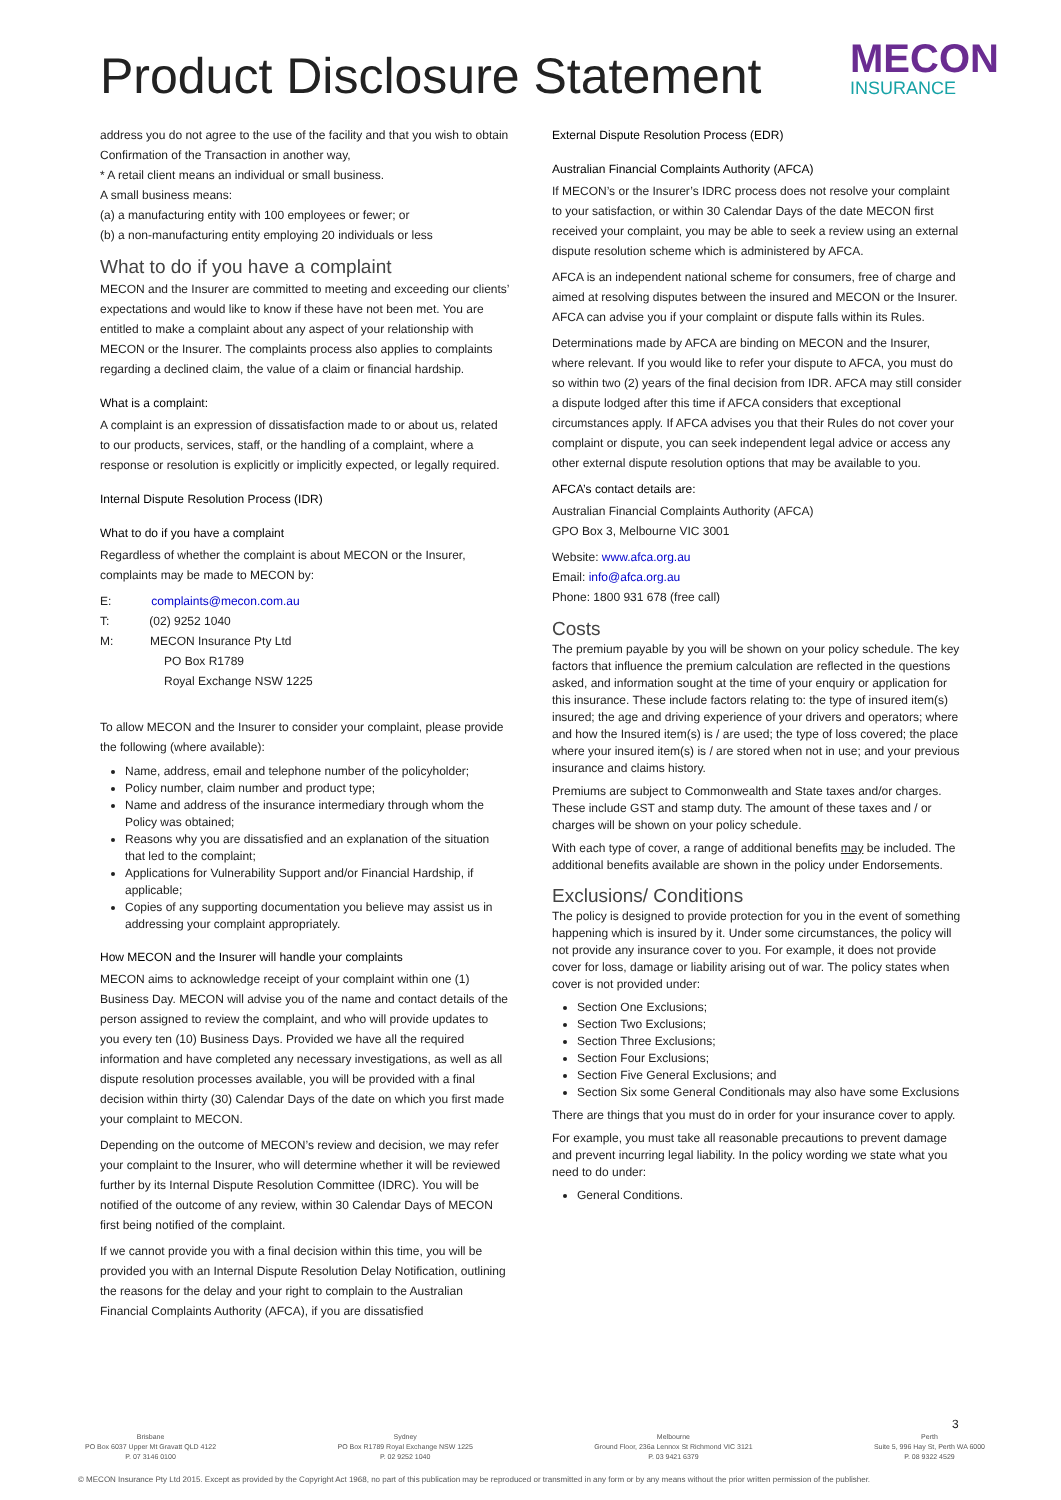Product Disclosure Statement MECON
INSURANCE
address you do not agree to the use of the facility and that you wish to obtain Confirmation of the Transaction in another way,
* A retail client means an individual or small business.
A small business means:
(a) a manufacturing entity with 100 employees or fewer; or
(b) a non-manufacturing entity employing 20 individuals or less
What to do if you have a complaint
MECON and the Insurer are committed to meeting and exceeding our clients’ expectations and would like to know if these have not been met. You are entitled to make a complaint about any aspect of your relationship with MECON or the Insurer. The complaints process also applies to complaints regarding a declined claim, the value of a claim or financial hardship.
What is a complaint:
A complaint is an expression of dissatisfaction made to or about us, related to our products, services, staff, or the handling of a complaint, where a response or resolution is explicitly or implicitly expected, or legally required.
Internal Dispute Resolution Process (IDR)
What to do if you have a complaint
Regardless of whether the complaint is about MECON or the Insurer, complaints may be made to MECON by:
E: complaints@mecon.com.au
T: (02) 9252 1040
M: MECON Insurance Pty Ltd
PO Box R1789
Royal Exchange NSW 1225
To allow MECON and the Insurer to consider your complaint, please provide the following (where available):
Name, address, email and telephone number of the policyholder;
Policy number, claim number and product type;
Name and address of the insurance intermediary through whom the Policy was obtained;
Reasons why you are dissatisfied and an explanation of the situation that led to the complaint;
Applications for Vulnerability Support and/or Financial Hardship, if applicable;
Copies of any supporting documentation you believe may assist us in addressing your complaint appropriately.
How MECON and the Insurer will handle your complaints
MECON aims to acknowledge receipt of your complaint within one (1) Business Day. MECON will advise you of the name and contact details of the person assigned to review the complaint, and who will provide updates to you every ten (10) Business Days. Provided we have all the required information and have completed any necessary investigations, as well as all dispute resolution processes available, you will be provided with a final decision within thirty (30) Calendar Days of the date on which you first made your complaint to MECON.
Depending on the outcome of MECON’s review and decision, we may refer your complaint to the Insurer, who will determine whether it will be reviewed further by its Internal Dispute Resolution Committee (IDRC). You will be notified of the outcome of any review, within 30 Calendar Days of MECON first being notified of the complaint.
If we cannot provide you with a final decision within this time, you will be provided you with an Internal Dispute Resolution Delay Notification, outlining the reasons for the delay and your right to complain to the Australian Financial Complaints Authority (AFCA), if you are dissatisfied
External Dispute Resolution Process (EDR)
Australian Financial Complaints Authority (AFCA)
If MECON’s or the Insurer’s IDRC process does not resolve your complaint to your satisfaction, or within 30 Calendar Days of the date MECON first received your complaint, you may be able to seek a review using an external dispute resolution scheme which is administered by AFCA.
AFCA is an independent national scheme for consumers, free of charge and aimed at resolving disputes between the insured and MECON or the Insurer. AFCA can advise you if your complaint or dispute falls within its Rules.
Determinations made by AFCA are binding on MECON and the Insurer, where relevant. If you would like to refer your dispute to AFCA, you must do so within two (2) years of the final decision from IDR. AFCA may still consider a dispute lodged after this time if AFCA considers that exceptional circumstances apply. If AFCA advises you that their Rules do not cover your complaint or dispute, you can seek independent legal advice or access any other external dispute resolution options that may be available to you.
AFCA’s contact details are:
Australian Financial Complaints Authority (AFCA)
GPO Box 3, Melbourne VIC 3001
Website: www.afca.org.au
Email: info@afca.org.au
Phone: 1800 931 678 (free call)
Costs
The premium payable by you will be shown on your policy schedule. The key factors that influence the premium calculation are reflected in the questions asked, and information sought at the time of your enquiry or application for this insurance. These include factors relating to: the type of insured item(s) insured; the age and driving experience of your drivers and operators; where and how the Insured item(s) is / are used; the type of loss covered; the place where your insured item(s) is / are stored when not in use; and your previous insurance and claims history.
Premiums are subject to Commonwealth and State taxes and/or charges. These include GST and stamp duty. The amount of these taxes and / or charges will be shown on your policy schedule.
With each type of cover, a range of additional benefits may be included. The additional benefits available are shown in the policy under Endorsements.
Exclusions/ Conditions
The policy is designed to provide protection for you in the event of something happening which is insured by it. Under some circumstances, the policy will not provide any insurance cover to you. For example, it does not provide cover for loss, damage or liability arising out of war. The policy states when cover is not provided under:
Section One Exclusions;
Section Two Exclusions;
Section Three Exclusions;
Section Four Exclusions;
Section Five General Exclusions; and
Section Six some General Conditionals may also have some Exclusions
There are things that you must do in order for your insurance cover to apply.
For example, you must take all reasonable precautions to prevent damage and prevent incurring legal liability. In the policy wording we state what you need to do under:
General Conditions.
3
Brisbane
PO Box 6037 Upper Mt Gravatt QLD 4122
P. 07 3146 0100
Sydney
PO Box R1789 Royal Exchange NSW 1225
P. 02 9252 1040
Melbourne
Ground Floor, 236a Lennox St Richmond VIC 3121
P. 03 9421 6379
Perth
Suite 5, 996 Hay St, Perth WA 6000
P. 08 9322 4529
© MECON Insurance Pty Ltd 2015. Except as provided by the Copyright Act 1968, no part of this publication may be reproduced or transmitted in any form or by any means without the prior written permission of the publisher.